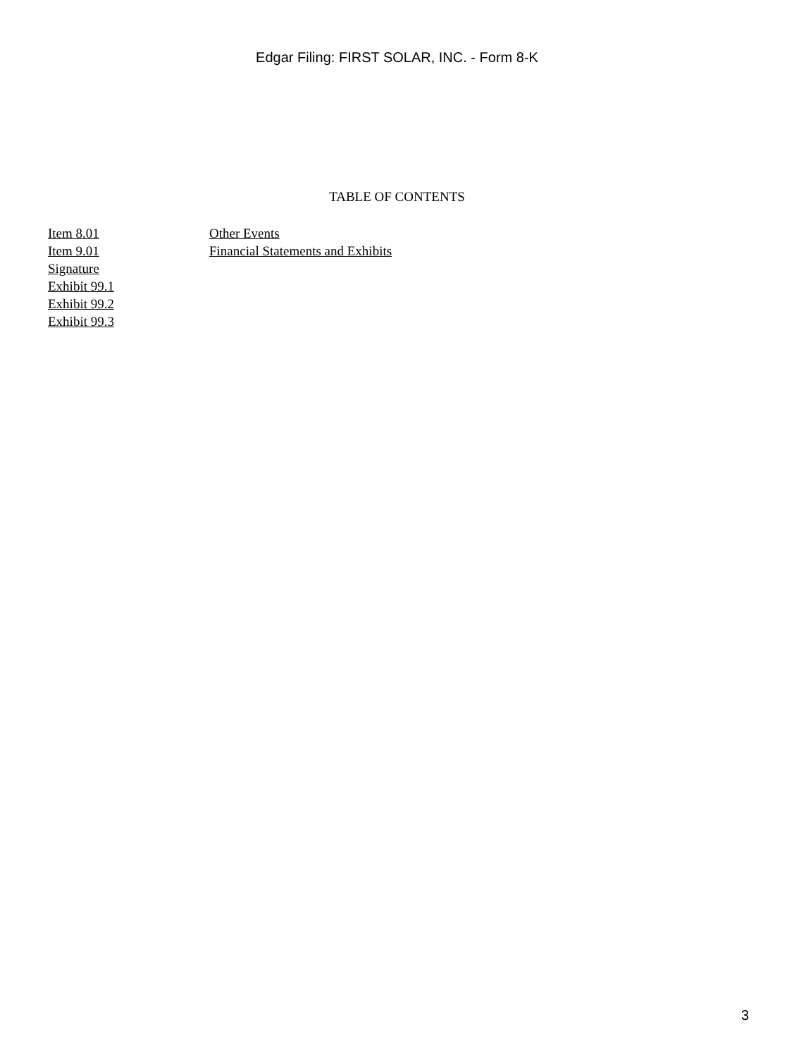Edgar Filing: FIRST SOLAR, INC. - Form 8-K
TABLE OF CONTENTS
| Item 8.01 | Other Events |
| Item 9.01 | Financial Statements and Exhibits |
| Signature | |
| Exhibit 99.1 | |
| Exhibit 99.2 | |
| Exhibit 99.3 | |
3